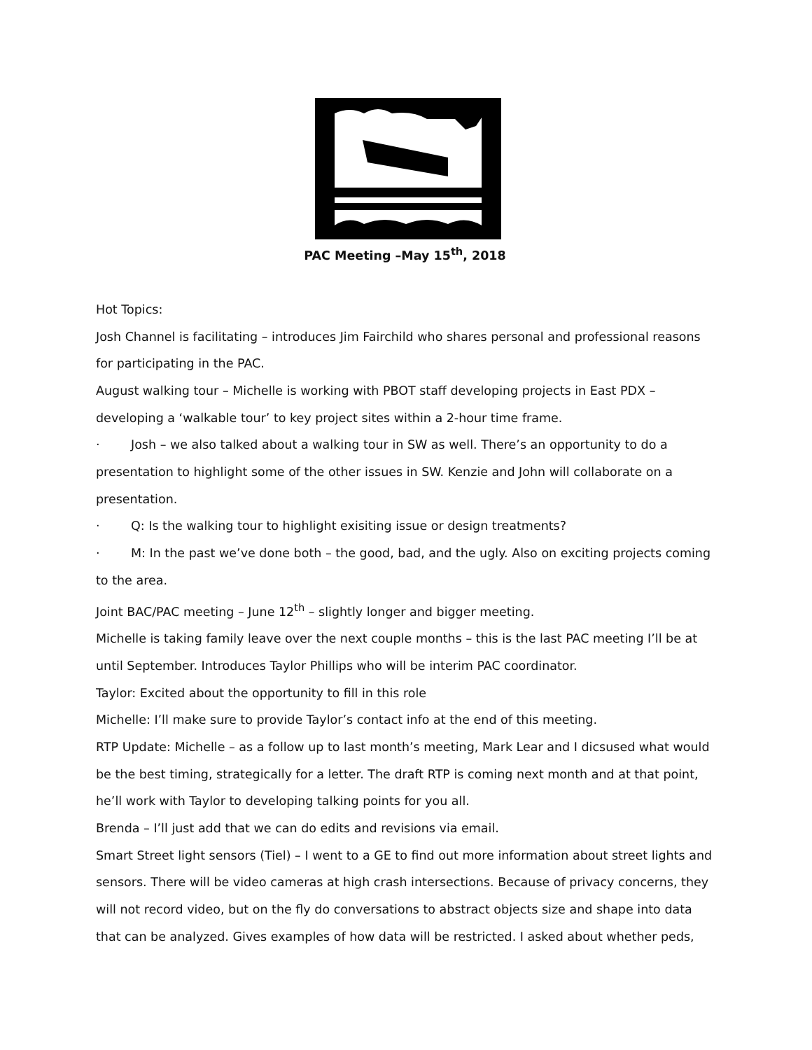PAC Meeting –May 15<sup>th</sup>, 2018
Hot Topics:
Josh Channel is facilitating – introduces Jim Fairchild who shares personal and professional reasons for participating in the PAC.
August walking tour – Michelle is working with PBOT staff developing projects in East PDX – developing a ‘walkable tour’ to key project sites within a 2-hour time frame.
· Josh – we also talked about a walking tour in SW as well. There’s an opportunity to do a presentation to highlight some of the other issues in SW. Kenzie and John will collaborate on a presentation.
· Q: Is the walking tour to highlight exisiting issue or design treatments?
· M: In the past we’ve done both – the good, bad, and the ugly. Also on exciting projects coming to the area.
Joint BAC/PAC meeting – June 12<sup>th</sup> – slightly longer and bigger meeting.
Michelle is taking family leave over the next couple months – this is the last PAC meeting I’ll be at until September. Introduces Taylor Phillips who will be interim PAC coordinator.
Taylor: Excited about the opportunity to fill in this role
Michelle: I’ll make sure to provide Taylor’s contact info at the end of this meeting.
RTP Update: Michelle – as a follow up to last month’s meeting, Mark Lear and I dicsused what would be the best timing, strategically for a letter. The draft RTP is coming next month and at that point, he’ll work with Taylor to developing talking points for you all.
Brenda – I’ll just add that we can do edits and revisions via email.
Smart Street light sensors (Tiel) – I went to a GE to find out more information about street lights and sensors. There will be video cameras at high crash intersections. Because of privacy concerns, they will not record video, but on the fly do conversations to abstract objects size and shape into data that can be analyzed. Gives examples of how data will be restricted. I asked about whether peds,